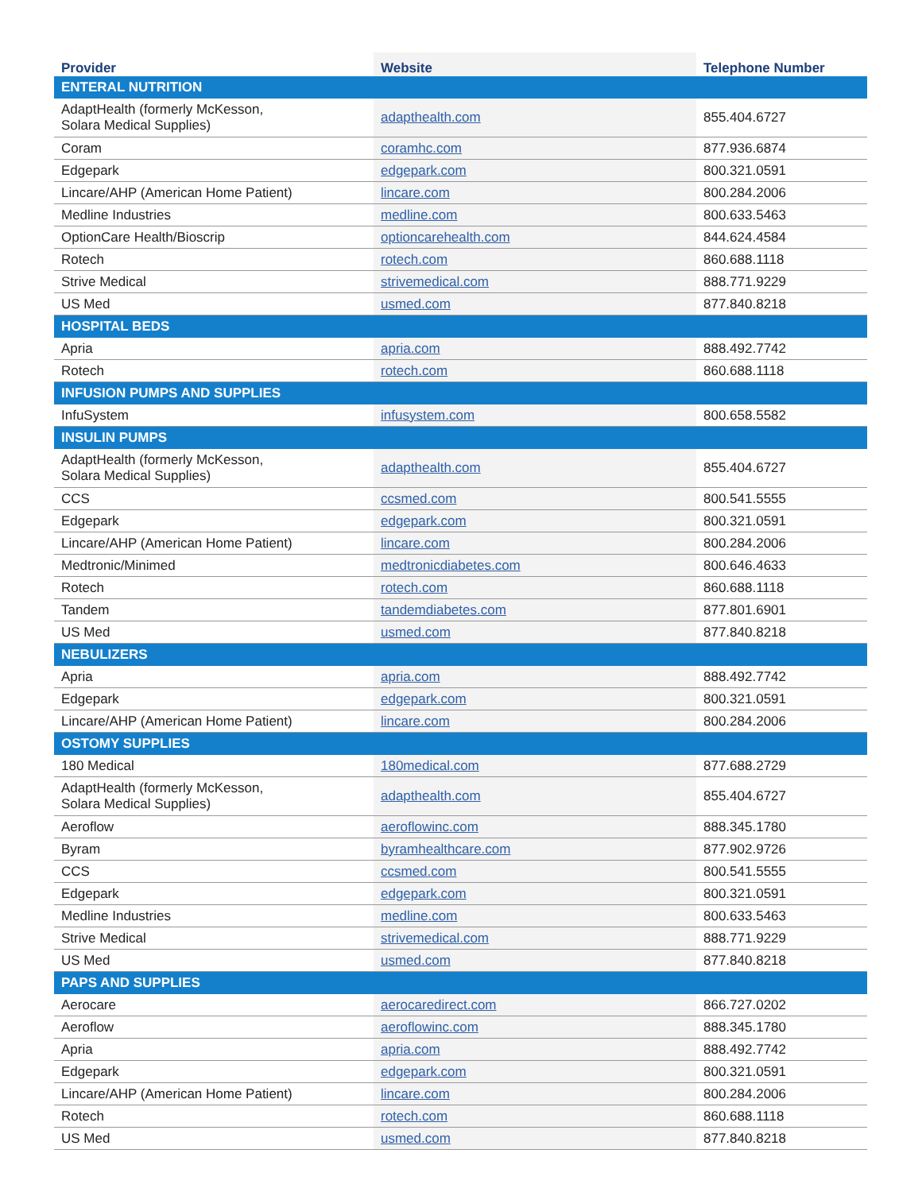| Provider | Website | Telephone Number |
| --- | --- | --- |
| ENTERAL NUTRITION | | |
| AdaptHealth (formerly McKesson, Solara Medical Supplies) | adapthealth.com | 855.404.6727 |
| Coram | coramhc.com | 877.936.6874 |
| Edgepark | edgepark.com | 800.321.0591 |
| Lincare/AHP (American Home Patient) | lincare.com | 800.284.2006 |
| Medline Industries | medline.com | 800.633.5463 |
| OptionCare Health/Bioscrip | optioncarehealth.com | 844.624.4584 |
| Rotech | rotech.com | 860.688.1118 |
| Strive Medical | strivemedical.com | 888.771.9229 |
| US Med | usmed.com | 877.840.8218 |
| HOSPITAL BEDS | | |
| Apria | apria.com | 888.492.7742 |
| Rotech | rotech.com | 860.688.1118 |
| INFUSION PUMPS AND SUPPLIES | | |
| InfuSystem | infusystem.com | 800.658.5582 |
| INSULIN PUMPS | | |
| AdaptHealth (formerly McKesson, Solara Medical Supplies) | adapthealth.com | 855.404.6727 |
| CCS | ccsmed.com | 800.541.5555 |
| Edgepark | edgepark.com | 800.321.0591 |
| Lincare/AHP (American Home Patient) | lincare.com | 800.284.2006 |
| Medtronic/Minimed | medtronicdiabetes.com | 800.646.4633 |
| Rotech | rotech.com | 860.688.1118 |
| Tandem | tandemdiabetes.com | 877.801.6901 |
| US Med | usmed.com | 877.840.8218 |
| NEBULIZERS | | |
| Apria | apria.com | 888.492.7742 |
| Edgepark | edgepark.com | 800.321.0591 |
| Lincare/AHP (American Home Patient) | lincare.com | 800.284.2006 |
| OSTOMY SUPPLIES | | |
| 180 Medical | 180medical.com | 877.688.2729 |
| AdaptHealth (formerly McKesson, Solara Medical Supplies) | adapthealth.com | 855.404.6727 |
| Aeroflow | aeroflowinc.com | 888.345.1780 |
| Byram | byramhealthcare.com | 877.902.9726 |
| CCS | ccsmed.com | 800.541.5555 |
| Edgepark | edgepark.com | 800.321.0591 |
| Medline Industries | medline.com | 800.633.5463 |
| Strive Medical | strivemedical.com | 888.771.9229 |
| US Med | usmed.com | 877.840.8218 |
| PAPS AND SUPPLIES | | |
| Aerocare | aerocaredirect.com | 866.727.0202 |
| Aeroflow | aeroflowinc.com | 888.345.1780 |
| Apria | apria.com | 888.492.7742 |
| Edgepark | edgepark.com | 800.321.0591 |
| Lincare/AHP (American Home Patient) | lincare.com | 800.284.2006 |
| Rotech | rotech.com | 860.688.1118 |
| US Med | usmed.com | 877.840.8218 |